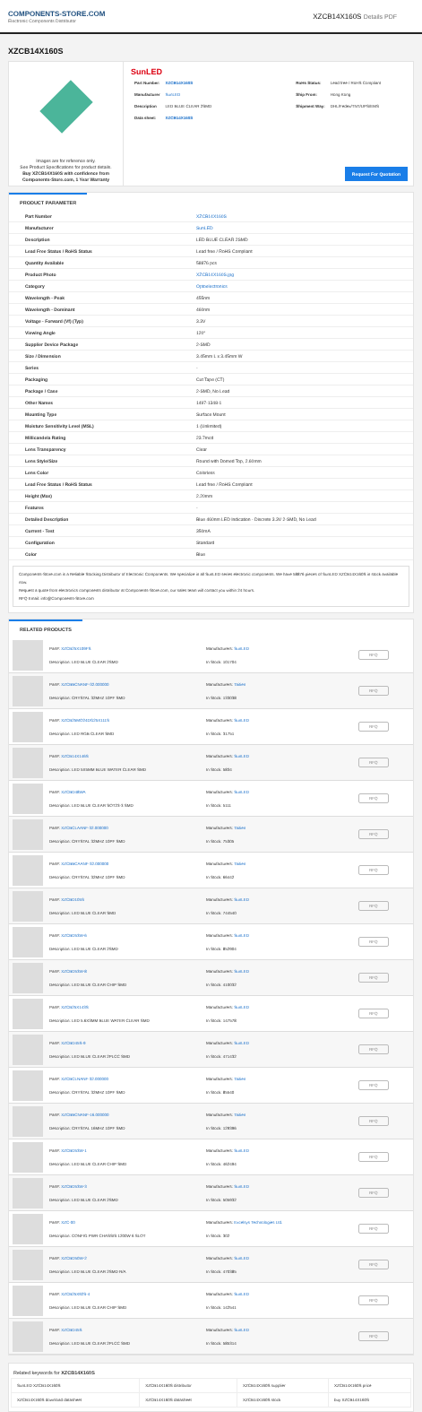COMPONENTS-STORE.COM
Electronic Components Distributor
XZCB14X160S Details PDF
XZCB14X160S
Images are for reference only.
See Product Specifications for product details.
Buy XZCB14X160S with confidence from Components-Store.com, 1 Year Warranty
SunLED
| Part Number: | XZCB14X160S | RoHs Status: | Lead free / RoHS Compliant |
| Manufacturer | SunLED | Ship From: | Hong Kong |
| Description | LED BLUE CLEAR 2SMD | Shipment Way: | DHL/Fedex/TNT/UPS/EMS |
| Data sheet: | XZCB14X160S | | |
Request For Quotation
PRODUCT PARAMETER
| Part Number | XZCB14X160S |
| Manufacturer | SunLED |
| Description | LED BLUE CLEAR 2SMD |
| Lead Free Status / RoHS Status | Lead free / RoHS Compliant |
| Quantity Available | 58876 pcs |
| Product Photo | XZCB14X160S.jpg |
| Category | Optoelectronics |
| Wavelength - Peak | 455nm |
| Wavelength - Dominant | 460nm |
| Voltage - Forward (Vf) (Typ) | 3.3V |
| Viewing Angle | 120° |
| Supplier Device Package | 2-SMD |
| Size / Dimension | 3.45mm L x 3.45mm W |
| Series | - |
| Packaging | Cut Tape (CT) |
| Package / Case | 2-SMD, No Lead |
| Other Names | 1497-1348-1 |
| Mounting Type | Surface Mount |
| Moisture Sensitivity Level (MSL) | 1 (Unlimited) |
| Millicandela Rating | 23.7mcd |
| Lens Transparency | Clear |
| Lens Style/Size | Round with Domed Top, 2.60mm |
| Lens Color | Colorless |
| Lead Free Status / RoHS Status | Lead free / RoHS Compliant |
| Height (Max) | 2.20mm |
| Features | - |
| Detailed Description | Blue 460nm LED Indication - Discrete 3.3V 2-SMD, No Lead |
| Current - Test | 350mA |
| Configuration | Standard |
| Color | Blue |
Components-Store.com is a Reliable Stocking Distributor of Electronic Components. We specialize in all SunLED series electronic components. We have 58876 pieces of SunLED XZCB14X160S in stock available now.
Request a quote from electronics components distributor at Components-Store.com, our sales team will contact you within 24 hours.
RFQ Email: info@Components-Store.com
RELATED PRODUCTS
Part#: XZCB25X109FS
Description: LED BLUE CLEAR 2SMD
Manufacturers: SunLED
In Stock: 101704
RFQ
Part#: XZCBBCNANF-32.000000
Description: CRYSTAL 32MHZ 10PF SMD
Manufacturers: Taitien
In Stock: 133038
RFQ
Part#: XZCB25MO24DG25X111S
Description: LED RGB CLEAR SMD
Manufacturers: SunLED
In Stock: 31751
RFQ
Part#: XZCB14X146S
Description: LED 5X5MM BLUE WATER CLEAR SMD
Manufacturers: SunLED
In Stock: 5834
RFQ
Part#: XZCBD48WA
Description: LED BLUE CLEAR SOT23-3 SMD
Manufacturers: SunLED
In Stock: 5111
RFQ
Part#: XZCBCLAANF-32.000000
Description: CRYSTAL 32MHZ 10PF SMD
Manufacturers: Taitien
In Stock: 75305
RFQ
Part#: XZCBBCAANF-32.000000
Description: CRYSTAL 32MHZ 10PF SMD
Manufacturers: Taitien
In Stock: 66442
RFQ
Part#: XZCBD105S
Description: LED BLUE CLEAR SMD
Manufacturers: SunLED
In Stock: 744540
RFQ
Part#: XZCBD53W-6
Description: LED BLUE CLEAR 2SMD
Manufacturers: SunLED
In Stock: 852904
RFQ
Part#: XZCBD53W-8
Description: LED BLUE CLEAR CHIP SMD
Manufacturers: SunLED
In Stock: 410032
RFQ
Part#: XZCB25X143S
Description: LED 5.6X3MM BLUE WATER CLEAR SMD
Manufacturers: SunLED
In Stock: 147578
RFQ
Part#: XZCBD45S-9
Description: LED BLUE CLEAR 2PLCC SMD
Manufacturers: SunLED
In Stock: 471432
RFQ
Part#: XZCBCLNANF-32.000000
Description: CRYSTAL 32MHZ 10PF SMD
Manufacturers: Taitien
In Stock: 85540
RFQ
Part#: XZCBBCNANF-16.000000
Description: CRYSTAL 16MHZ 10PF SMD
Manufacturers: Taitien
In Stock: 129396
RFQ
Part#: XZCBD53W-1
Description: LED BLUE CLEAR CHIP SMD
Manufacturers: SunLED
In Stock: 462494
RFQ
Part#: XZCBD53W-3
Description: LED BLUE CLEAR 2SMD
Manufacturers: SunLED
In Stock: 505932
RFQ
Part#: XZC-00
Description: CONFIG PWR CHASSIS 1200W 6 SLOT
Manufacturers: Excelsys Technologies Ltd.
In Stock: 302
RFQ
Part#: XZCBD50W-2
Description: LED BLUE CLEAR 2SMD R/A
Manufacturers: SunLED
In Stock: 470385
RFQ
Part#: XZCB25X92S-4
Description: LED BLUE CLEAR CHIP SMD
Manufacturers: SunLED
In Stock: 142541
RFQ
Part#: XZCBD45S
Description: LED BLUE CLEAR 2PLCC SMD
Manufacturers: SunLED
In Stock: 585314
RFQ
Related keywords for XZCB14X160S
| SunLED XZCB14X160S | XZCB14X160S distributor | XZCB14X160S supplier | XZCB14X160S price |
| XZCB14X160S download datasheet | XZCB14X160S datasheet | XZCB14X160S stock | buy XZCB14X160S |